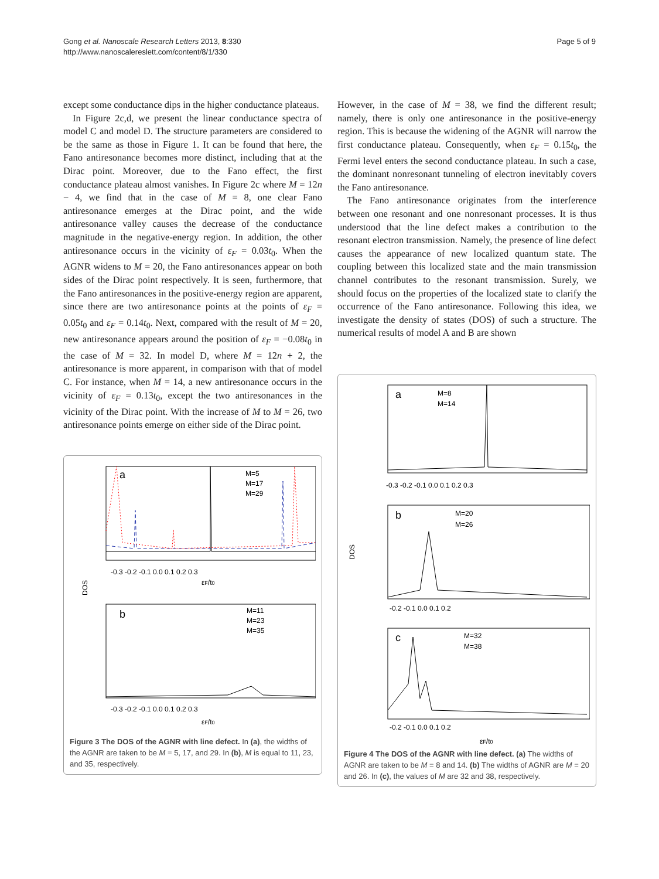Gong et al. Nanoscale Research Letters 2013, 8:330
http://www.nanoscalereslett.com/content/8/1/330
Page 5 of 9
except some conductance dips in the higher conductance plateaus.
In Figure 2c,d, we present the linear conductance spectra of model C and model D. The structure parameters are considered to be the same as those in Figure 1. It can be found that here, the Fano antiresonance becomes more distinct, including that at the Dirac point. Moreover, due to the Fano effect, the first conductance plateau almost vanishes. In Figure 2c where M = 12n − 4, we find that in the case of M = 8, one clear Fano antiresonance emerges at the Dirac point, and the wide antiresonance valley causes the decrease of the conductance magnitude in the negative-energy region. In addition, the other antiresonance occurs in the vicinity of ε<sub>F</sub> = 0.03t<sub>0</sub>. When the AGNR widens to M = 20, the Fano antiresonances appear on both sides of the Dirac point respectively. It is seen, furthermore, that the Fano antiresonances in the positive-energy region are apparent, since there are two antiresonance points at the points of ε<sub>F</sub> = 0.05t<sub>0</sub> and ε<sub>F</sub> = 0.14t<sub>0</sub>. Next, compared with the result of M = 20, new antiresonance appears around the position of ε<sub>F</sub> = −0.08t<sub>0</sub> in the case of M = 32. In model D, where M = 12n + 2, the antiresonance is more apparent, in comparison with that of model C. For instance, when M = 14, a new antiresonance occurs in the vicinity of ε<sub>F</sub> = 0.13t<sub>0</sub>, except the two antiresonances in the vicinity of the Dirac point. With the increase of M to M = 26, two antiresonance points emerge on either side of the Dirac point.
a
M=5
M=17
M=29
-0.3 -0.2 -0.1 0.0 0.1 0.2 0.3
εF/t0
DOS
b
M=11
M=23
M=35
-0.3 -0.2 -0.1 0.0 0.1 0.2 0.3
εF/t0
.
Figure 3 The DOS of the AGNR with line defect. In (a), the widths of the AGNR are taken to be M = 5, 17, and 29. In (b), M is equal to 11, 23, and 35, respectively.
However, in the case of M = 38, we find the different result; namely, there is only one antiresonance in the positive-energy region. This is because the widening of the AGNR will narrow the first conductance plateau. Consequently, when ε<sub>F</sub> = 0.15t<sub>0</sub>, the Fermi level enters the second conductance plateau. In such a case, the dominant nonresonant tunneling of electron inevitably covers the Fano antiresonance.
The Fano antiresonance originates from the interference between one resonant and one nonresonant processes. It is thus understood that the line defect makes a contribution to the resonant electron transmission. Namely, the presence of line defect causes the appearance of new localized quantum state. The coupling between this localized state and the main transmission channel contributes to the resonant transmission. Surely, we should focus on the properties of the localized state to clarify the occurrence of the Fano antiresonance. Following this idea, we investigate the density of states (DOS) of such a structure. The numerical results of model A and B are shown
a
M=8
M=14
-0.3 -0.2 -0.1 0.0 0.1 0.2 0.3
b
M=20
M=26
DOS
-0.2 -0.1 0.0 0.1 0.2
c
M=32
M=38
-0.2 -0.1 0.0 0.1 0.2
εF/t0
Figure 4 The DOS of the AGNR with line defect. (a) The widths of AGNR are taken to be M = 8 and 14. (b) The widths of AGNR are M = 20 and 26. In (c), the values of M are 32 and 38, respectively.